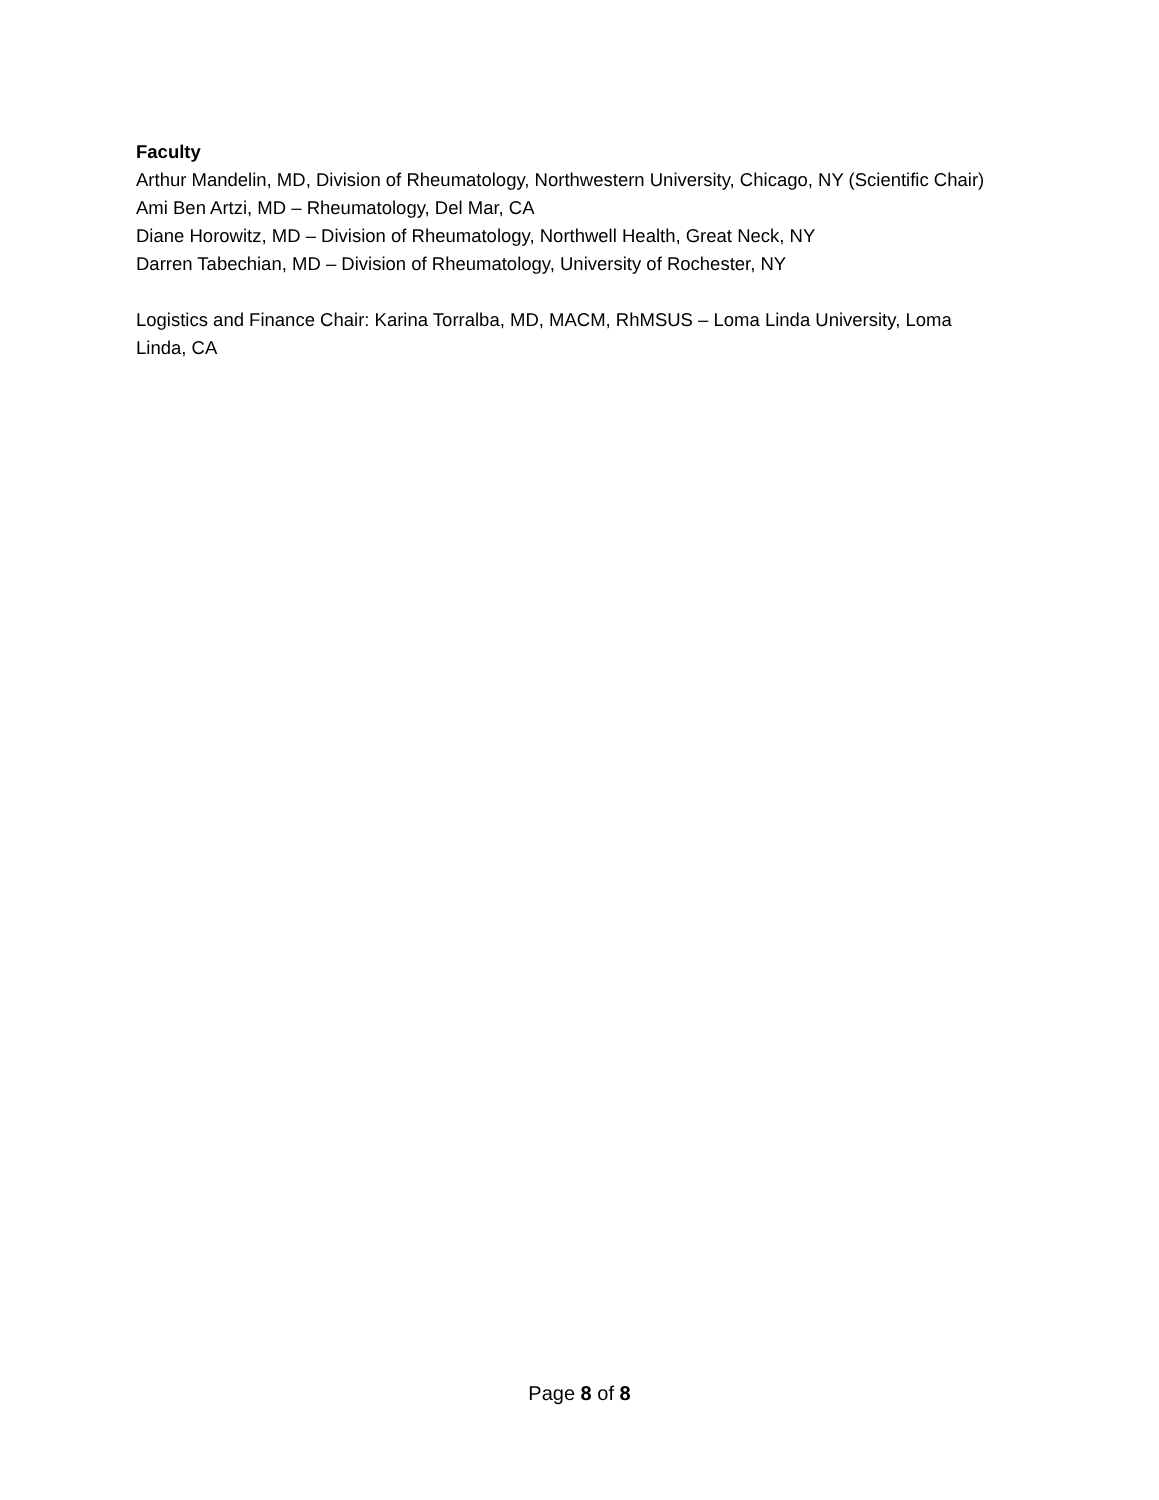Faculty
Arthur Mandelin, MD, Division of Rheumatology, Northwestern University, Chicago, NY (Scientific Chair)
Ami Ben Artzi, MD – Rheumatology, Del Mar, CA
Diane Horowitz, MD – Division of Rheumatology, Northwell Health, Great Neck, NY
Darren Tabechian, MD – Division of Rheumatology, University of Rochester, NY
Logistics and Finance Chair: Karina Torralba, MD, MACM, RhMSUS – Loma Linda University, Loma Linda, CA
Page 8 of 8